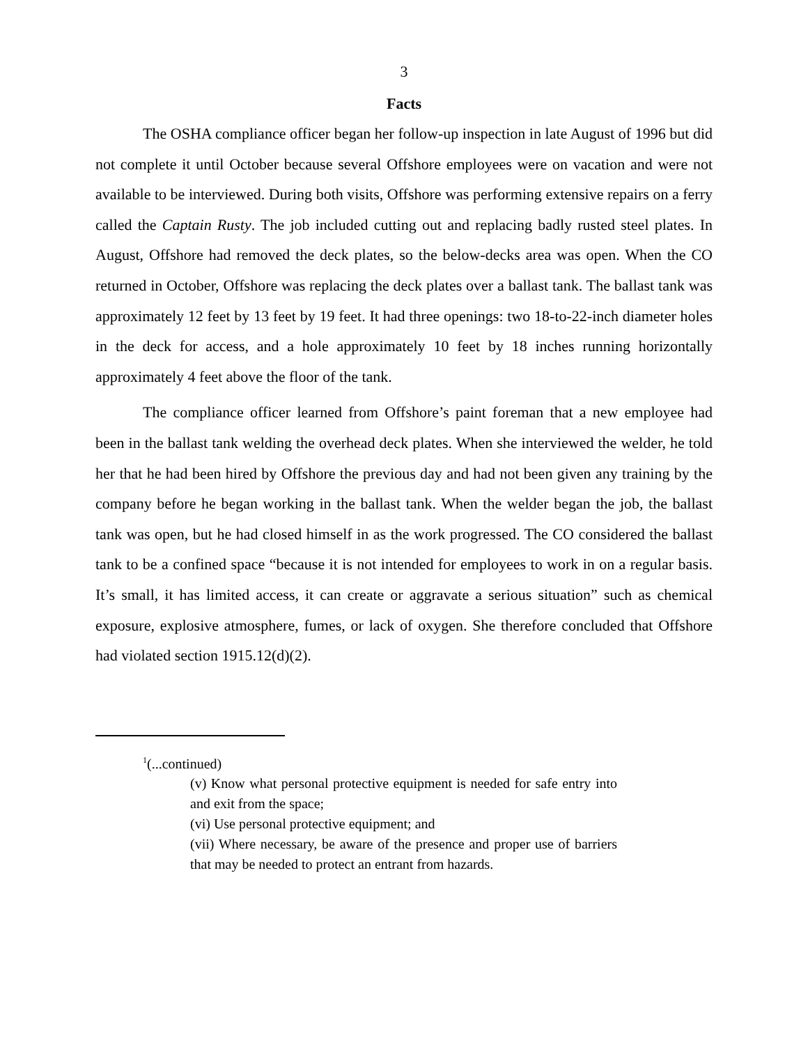3
Facts
The OSHA compliance officer began her follow-up inspection in late August of 1996 but did not complete it until October because several Offshore employees were on vacation and were not available to be interviewed. During both visits, Offshore was performing extensive repairs on a ferry called the Captain Rusty. The job included cutting out and replacing badly rusted steel plates. In August, Offshore had removed the deck plates, so the below-decks area was open. When the CO returned in October, Offshore was replacing the deck plates over a ballast tank. The ballast tank was approximately 12 feet by 13 feet by 19 feet. It had three openings: two 18-to-22-inch diameter holes in the deck for access, and a hole approximately 10 feet by 18 inches running horizontally approximately 4 feet above the floor of the tank.
The compliance officer learned from Offshore’s paint foreman that a new employee had been in the ballast tank welding the overhead deck plates. When she interviewed the welder, he told her that he had been hired by Offshore the previous day and had not been given any training by the company before he began working in the ballast tank. When the welder began the job, the ballast tank was open, but he had closed himself in as the work progressed. The CO considered the ballast tank to be a confined space “because it is not intended for employees to work in on a regular basis. It’s small, it has limited access, it can create or aggravate a serious situation” such as chemical exposure, explosive atmosphere, fumes, or lack of oxygen. She therefore concluded that Offshore had violated section 1915.12(d)(2).
<sup>1</sup> (...continued)
(v) Know what personal protective equipment is needed for safe entry into and exit from the space;
(vi) Use personal protective equipment; and
(vii) Where necessary, be aware of the presence and proper use of barriers that may be needed to protect an entrant from hazards.